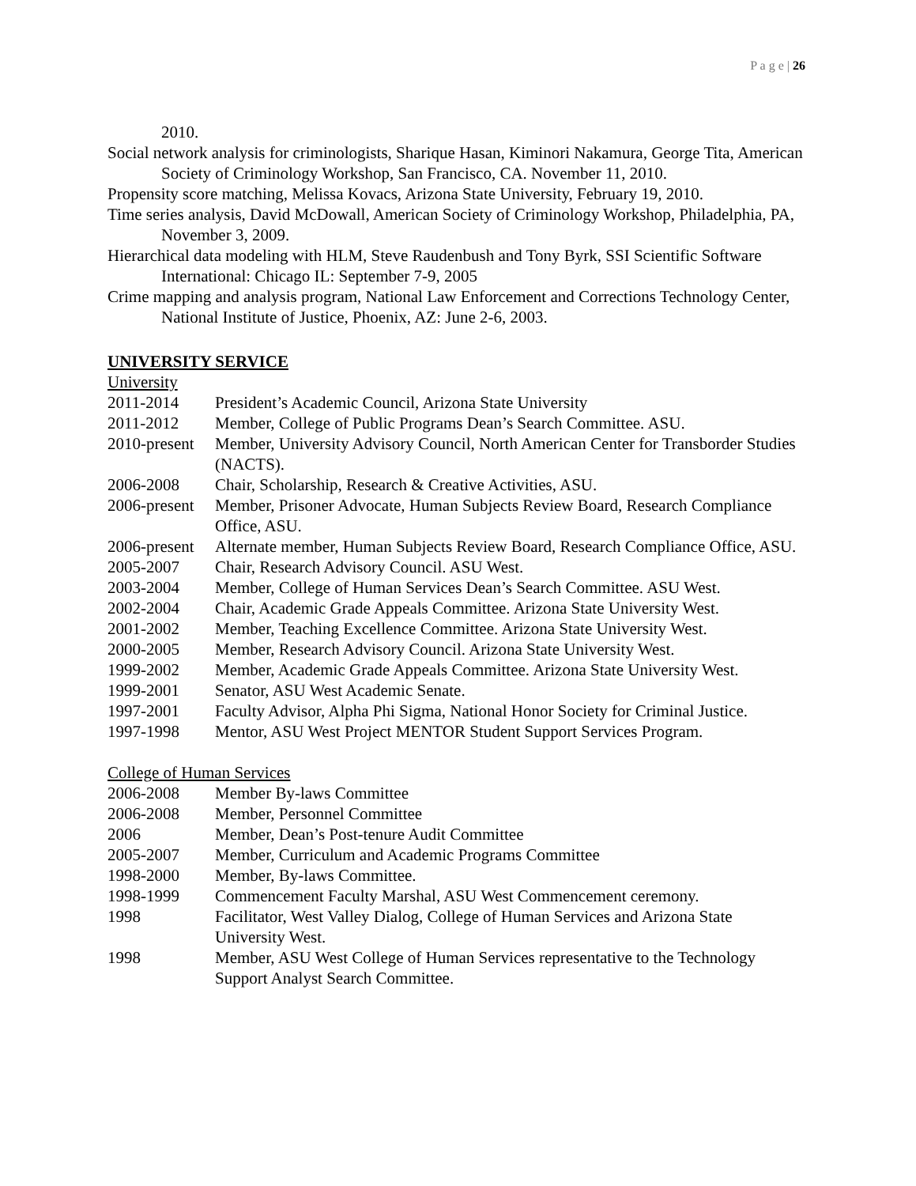P a g e | 26
2010.
Social network analysis for criminologists, Sharique Hasan, Kiminori Nakamura, George Tita, American Society of Criminology Workshop, San Francisco, CA. November 11, 2010.
Propensity score matching, Melissa Kovacs, Arizona State University, February 19, 2010.
Time series analysis, David McDowall, American Society of Criminology Workshop, Philadelphia, PA, November 3, 2009.
Hierarchical data modeling with HLM, Steve Raudenbush and Tony Byrk, SSI Scientific Software International: Chicago IL: September 7-9, 2005
Crime mapping and analysis program, National Law Enforcement and Corrections Technology Center, National Institute of Justice, Phoenix, AZ: June 2-6, 2003.
UNIVERSITY SERVICE
University
2011-2014 President’s Academic Council, Arizona State University
2011-2012 Member, College of Public Programs Dean’s Search Committee. ASU.
2010-present Member, University Advisory Council, North American Center for Transborder Studies (NACTS).
2006-2008 Chair, Scholarship, Research & Creative Activities, ASU.
2006-present Member, Prisoner Advocate, Human Subjects Review Board, Research Compliance Office, ASU.
2006-present Alternate member, Human Subjects Review Board, Research Compliance Office, ASU.
2005-2007 Chair, Research Advisory Council. ASU West.
2003-2004 Member, College of Human Services Dean’s Search Committee. ASU West.
2002-2004 Chair, Academic Grade Appeals Committee. Arizona State University West.
2001-2002 Member, Teaching Excellence Committee. Arizona State University West.
2000-2005 Member, Research Advisory Council. Arizona State University West.
1999-2002 Member, Academic Grade Appeals Committee. Arizona State University West.
1999-2001 Senator, ASU West Academic Senate.
1997-2001 Faculty Advisor, Alpha Phi Sigma, National Honor Society for Criminal Justice.
1997-1998 Mentor, ASU West Project MENTOR Student Support Services Program.
College of Human Services
2006-2008 Member By-laws Committee
2006-2008 Member, Personnel Committee
2006 Member, Dean’s Post-tenure Audit Committee
2005-2007 Member, Curriculum and Academic Programs Committee
1998-2000 Member, By-laws Committee.
1998-1999 Commencement Faculty Marshal, ASU West Commencement ceremony.
1998 Facilitator, West Valley Dialog, College of Human Services and Arizona State University West.
1998 Member, ASU West College of Human Services representative to the Technology Support Analyst Search Committee.